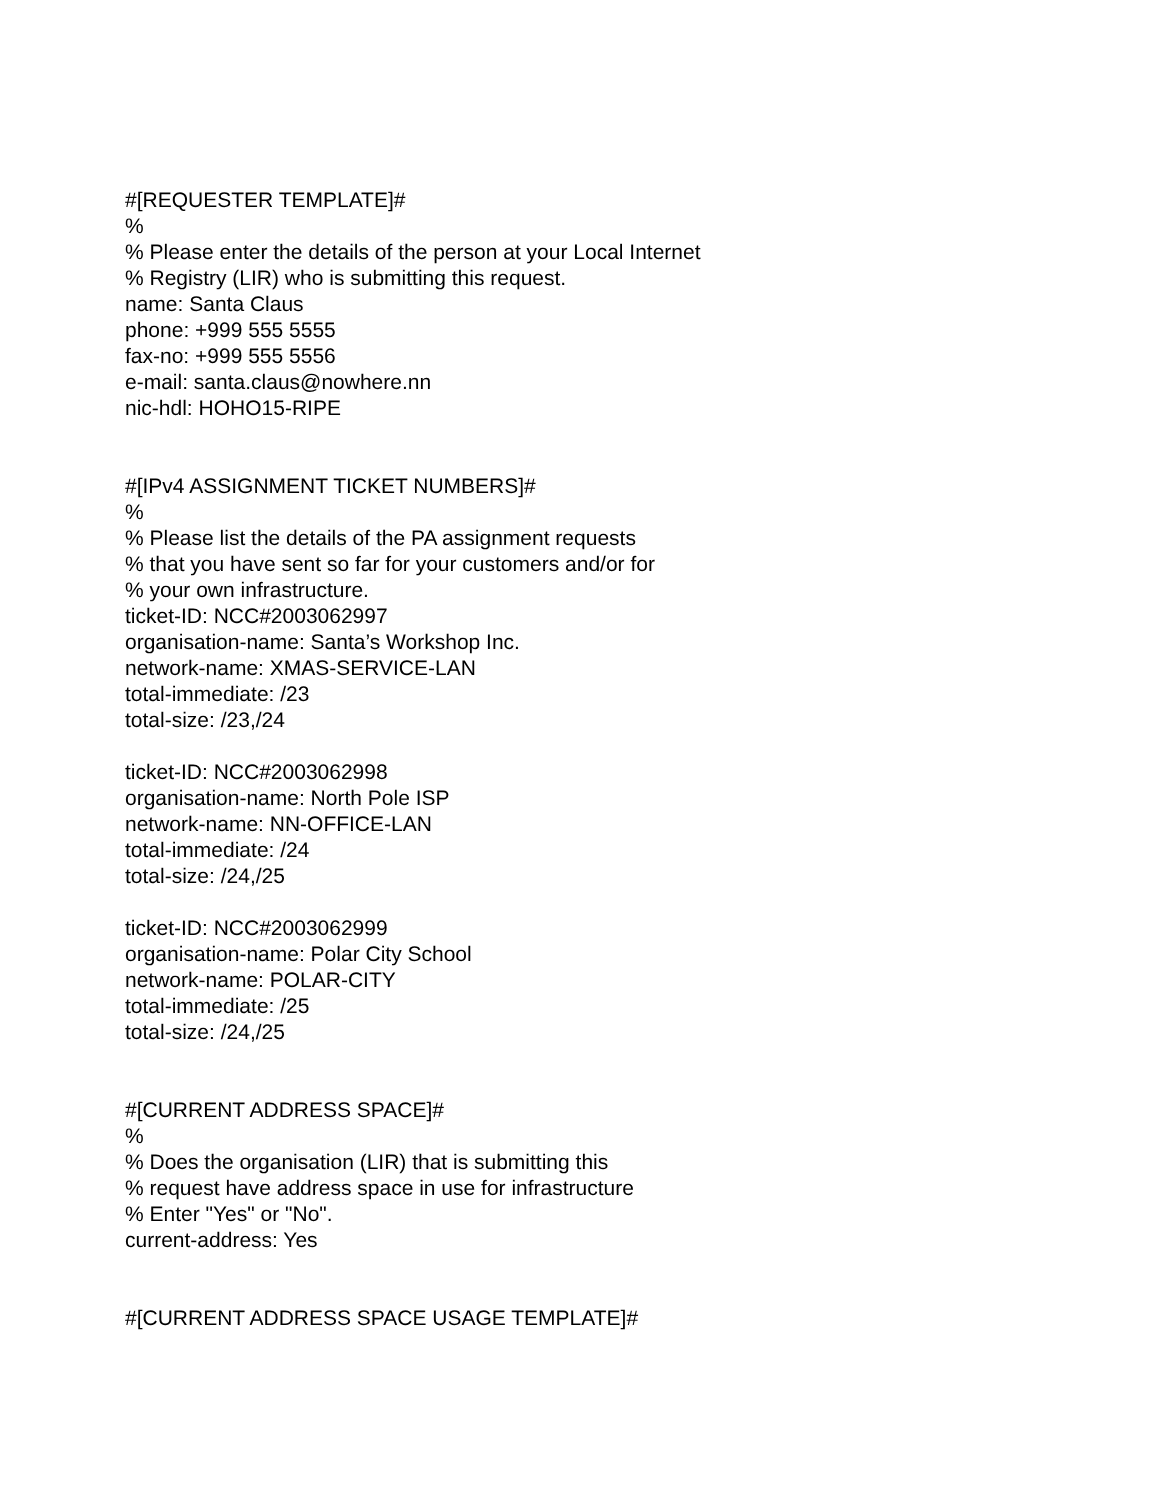#[REQUESTER TEMPLATE]#
%
% Please enter the details of the person at your Local Internet
% Registry (LIR) who is submitting this request.
name: Santa Claus
phone: +999 555 5555
fax-no: +999 555 5556
e-mail: santa.claus@nowhere.nn
nic-hdl: HOHO15-RIPE
#[IPv4 ASSIGNMENT TICKET NUMBERS]#
%
% Please list the details of the PA assignment requests
% that you have sent so far for your customers and/or for
% your own infrastructure.
ticket-ID: NCC#2003062997
organisation-name: Santa’s Workshop Inc.
network-name: XMAS-SERVICE-LAN
total-immediate: /23
total-size: /23,/24
ticket-ID: NCC#2003062998
organisation-name: North Pole ISP
network-name: NN-OFFICE-LAN
total-immediate: /24
total-size: /24,/25
ticket-ID: NCC#2003062999
organisation-name: Polar City School
network-name: POLAR-CITY
total-immediate: /25
total-size: /24,/25
#[CURRENT ADDRESS SPACE]#
%
% Does the organisation (LIR) that is submitting this
% request have address space in use for infrastructure
% Enter "Yes" or "No".
current-address: Yes
#[CURRENT ADDRESS SPACE USAGE TEMPLATE]#